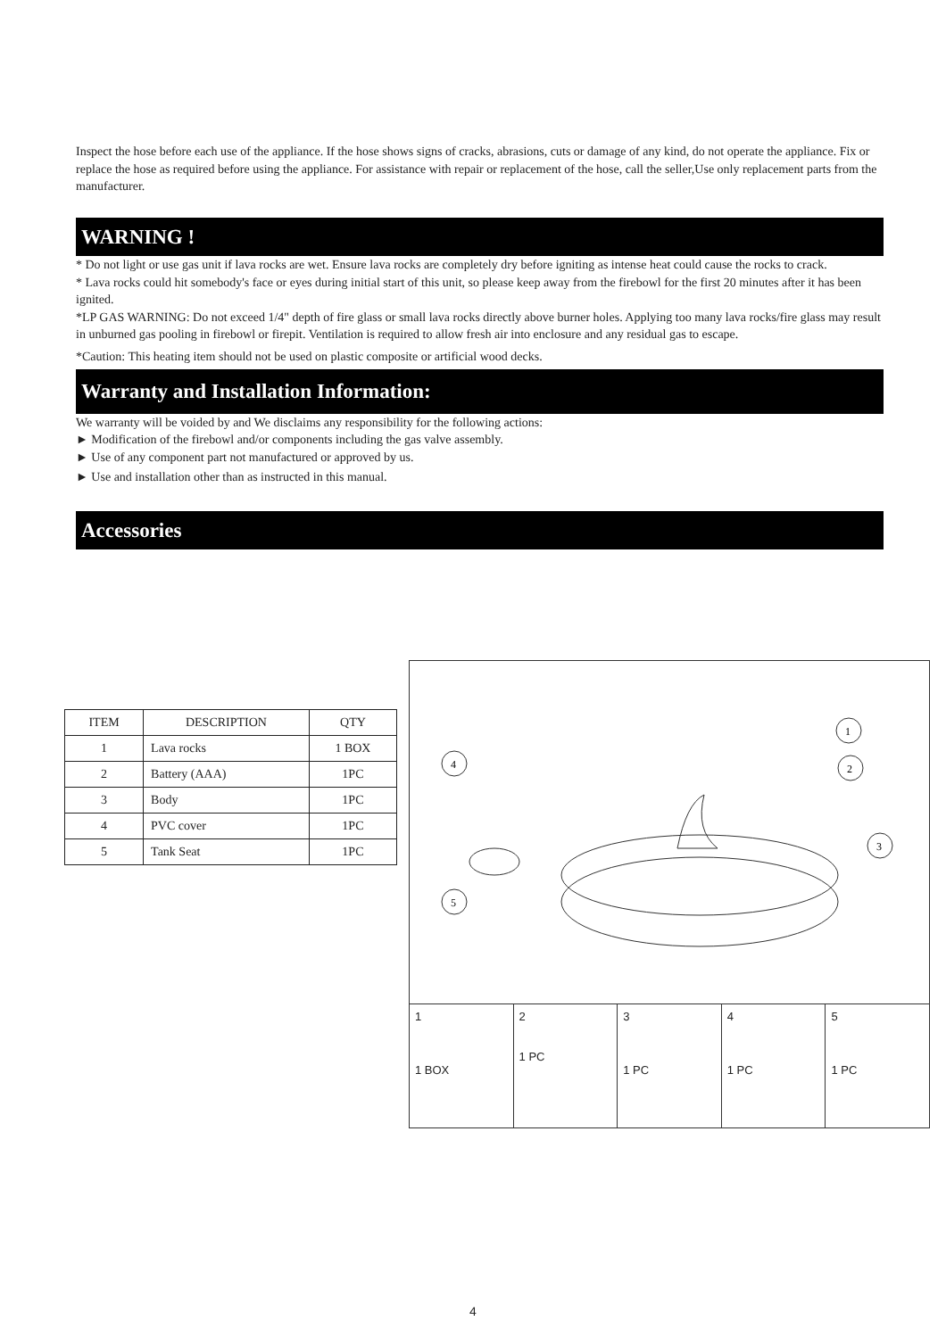Inspect the hose before each use of the appliance. If the hose shows signs of cracks, abrasions, cuts or damage of any kind, do not operate the appliance. Fix or replace the hose as required before using the appliance. For assistance with repair or replacement of the hose, call the seller,Use only replacement parts from the manufacturer.
WARNING !
* Do not light or use gas unit if lava rocks are wet. Ensure lava rocks are completely dry before igniting as intense heat could cause the rocks to crack.
* Lava rocks could hit somebody's face or eyes during initial start of this unit, so please keep away from the firebowl for the first 20 minutes after it has been ignited.
*LP GAS WARNING: Do not exceed 1/4" depth of fire glass or small lava rocks directly above burner holes. Applying too many lava rocks/fire glass may result in unburned gas pooling in firebowl or firepit. Ventilation is required to allow fresh air into enclosure and any residual gas to escape.
*Caution: This heating item should not be used on plastic composite or artificial wood decks.
Warranty and Installation Information:
We warranty will be voided by and We disclaims any responsibility for the following actions:
► Modification of the firebowl and/or components including the gas valve assembly.
► Use of any component part not manufactured or approved by us.
► Use and installation other than as instructed in this manual.
Accessories
| ITEM | DESCRIPTION | QTY |
| --- | --- | --- |
| 1 | Lava rocks | 1 BOX |
| 2 | Battery (AAA) | 1PC |
| 3 | Body | 1PC |
| 4 | PVC cover | 1PC |
| 5 | Tank Seat | 1PC |
1
2
3
4
5
1
1 BOX
2
1 PC
3
1 PC
4
1 PC
5
1 PC
4